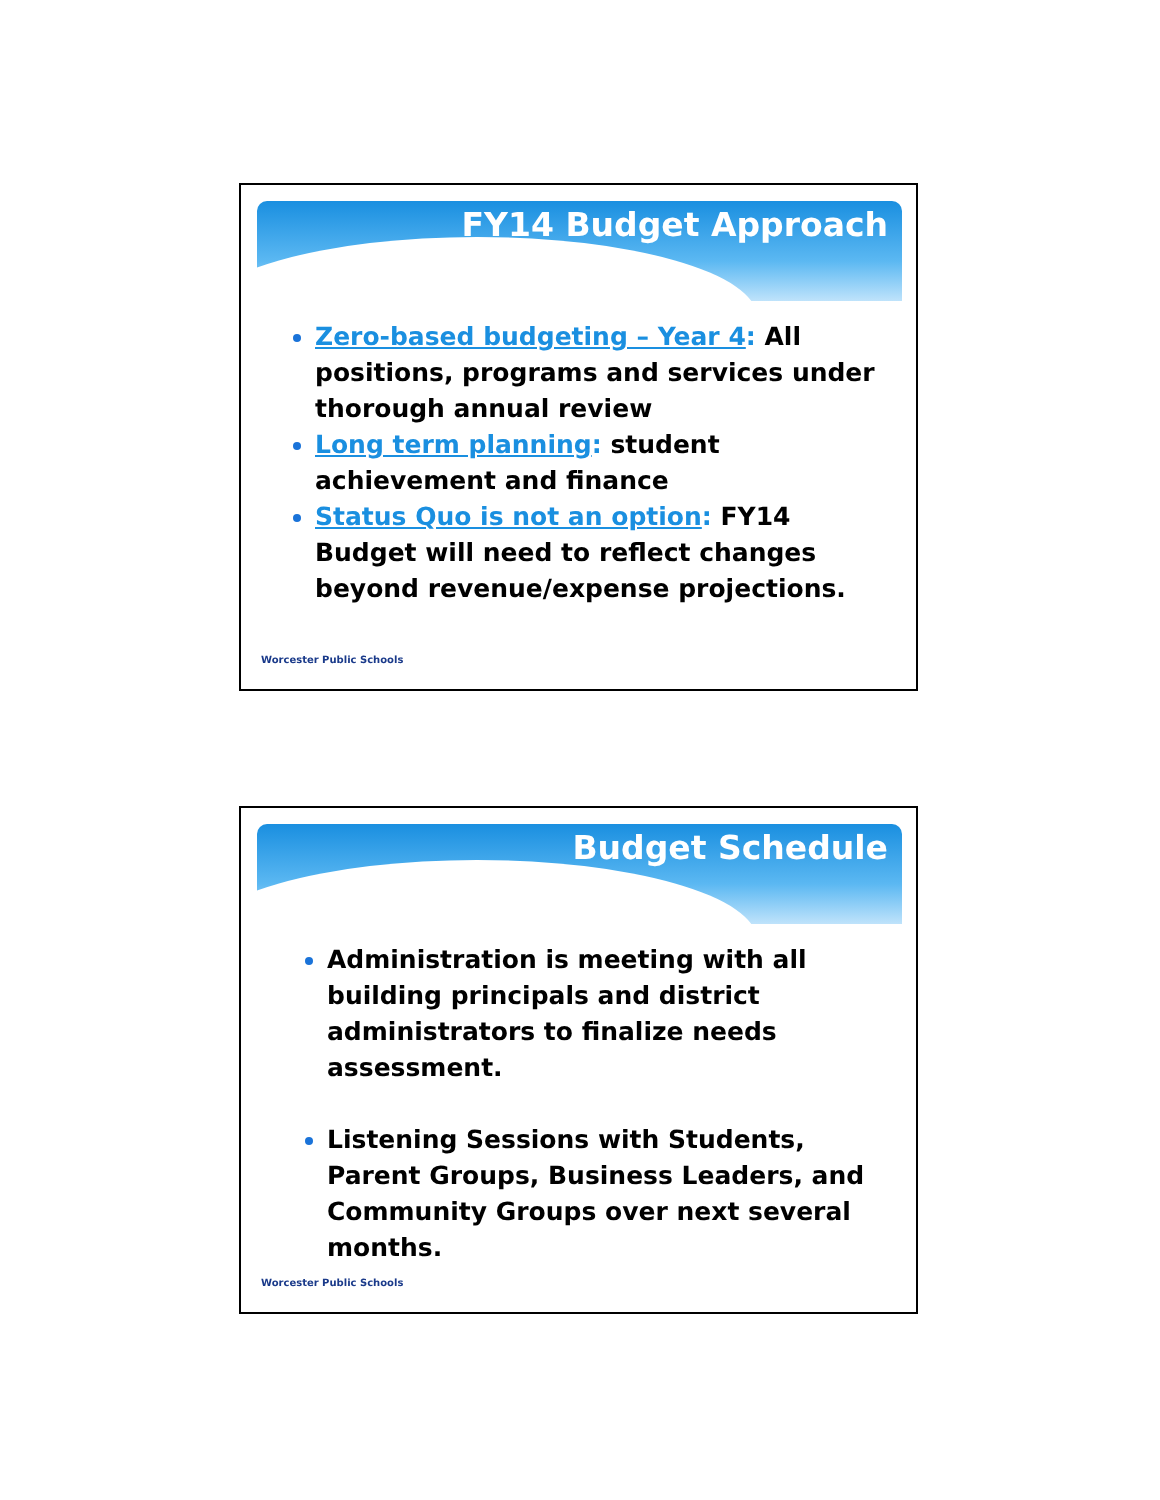FY14 Budget Approach
Zero-based budgeting – Year 4: All positions, programs and services under thorough annual review
Long term planning: student achievement and finance
Status Quo is not an option: FY14 Budget will need to reflect changes beyond revenue/expense projections.
Worcester Public Schools
Budget Schedule
Administration is meeting with all building principals and district administrators to finalize needs assessment.
Listening Sessions with Students, Parent Groups, Business Leaders, and Community Groups over next several months.
Worcester Public Schools